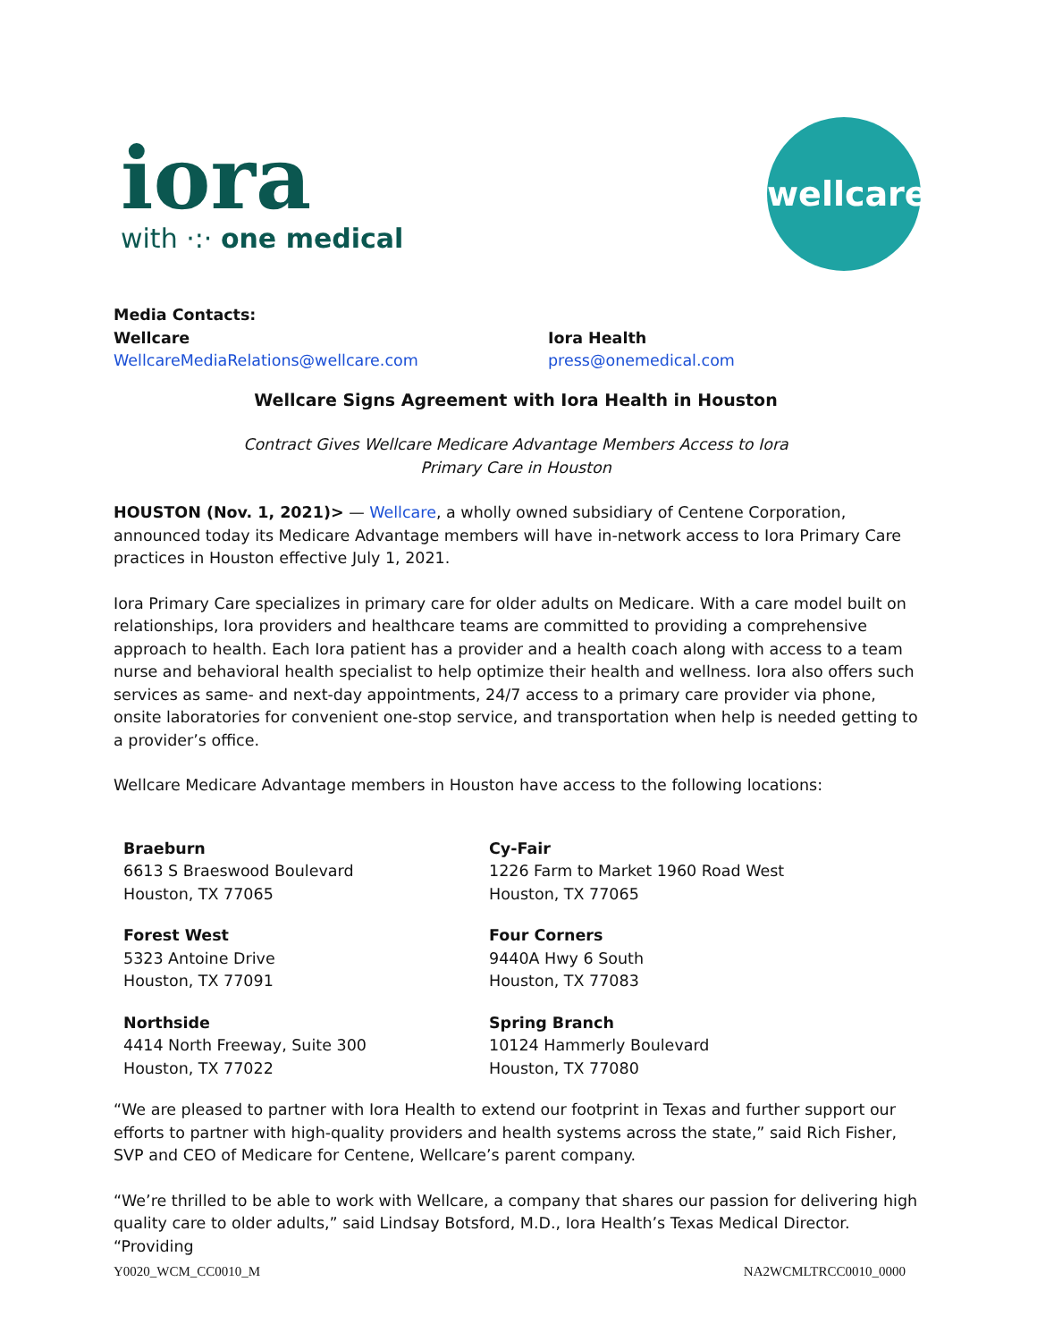iora
with ·:· one medical
wellcare
Media Contacts:
Wellcare
WellcareMediaRelations@wellcare.com
Iora Health
press@onemedical.com
Wellcare Signs Agreement with Iora Health in Houston
Contract Gives Wellcare Medicare Advantage Members Access to Iora Primary Care in Houston
HOUSTON (Nov. 1, 2021)> — Wellcare, a wholly owned subsidiary of Centene Corporation, announced today its Medicare Advantage members will have in-network access to Iora Primary Care practices in Houston effective July 1, 2021.
Iora Primary Care specializes in primary care for older adults on Medicare. With a care model built on relationships, Iora providers and healthcare teams are committed to providing a comprehensive approach to health. Each Iora patient has a provider and a health coach along with access to a team nurse and behavioral health specialist to help optimize their health and wellness. Iora also offers such services as same- and next-day appointments, 24/7 access to a primary care provider via phone, onsite laboratories for convenient one-stop service, and transportation when help is needed getting to a provider’s office.
Wellcare Medicare Advantage members in Houston have access to the following locations:
Braeburn
6613 S Braeswood Boulevard
Houston, TX 77065
Cy-Fair
1226 Farm to Market 1960 Road West
Houston, TX 77065
Forest West
5323 Antoine Drive
Houston, TX 77091
Four Corners
9440A Hwy 6 South
Houston, TX 77083
Northside
4414 North Freeway, Suite 300
Houston, TX 77022
Spring Branch
10124 Hammerly Boulevard
Houston, TX 77080
“We are pleased to partner with Iora Health to extend our footprint in Texas and further support our efforts to partner with high-quality providers and health systems across the state,” said Rich Fisher, SVP and CEO of Medicare for Centene, Wellcare’s parent company.
“We’re thrilled to be able to work with Wellcare, a company that shares our passion for delivering high quality care to older adults,” said Lindsay Botsford, M.D., Iora Health’s Texas Medical Director. “Providing
Y0020_WCM_CC0010_M NA2WCMLTRCC0010_0000